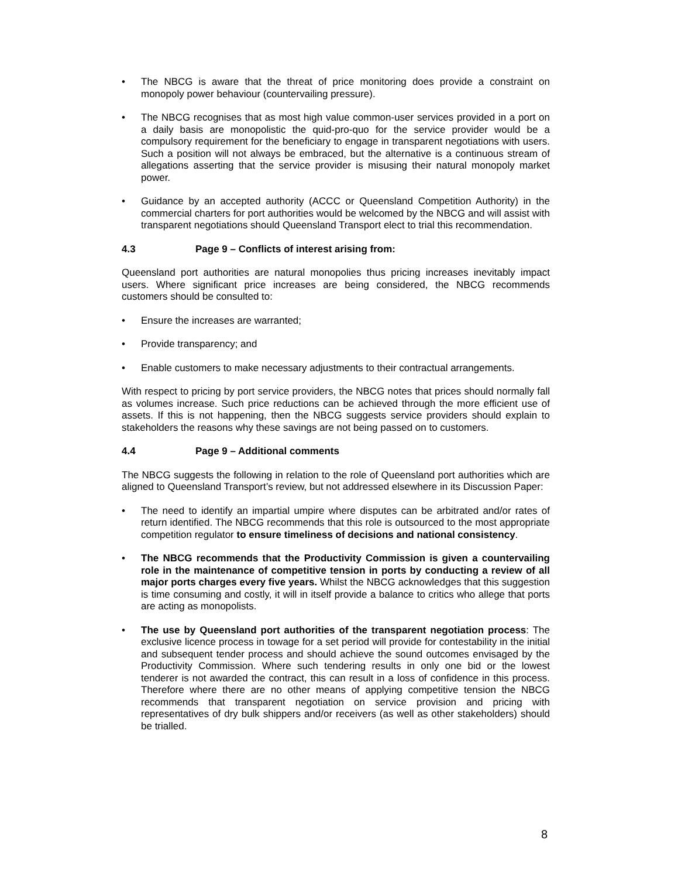• The NBCG is aware that the threat of price monitoring does provide a constraint on monopoly power behaviour (countervailing pressure).
• The NBCG recognises that as most high value common-user services provided in a port on a daily basis are monopolistic the quid-pro-quo for the service provider would be a compulsory requirement for the beneficiary to engage in transparent negotiations with users. Such a position will not always be embraced, but the alternative is a continuous stream of allegations asserting that the service provider is misusing their natural monopoly market power.
• Guidance by an accepted authority (ACCC or Queensland Competition Authority) in the commercial charters for port authorities would be welcomed by the NBCG and will assist with transparent negotiations should Queensland Transport elect to trial this recommendation.
4.3 Page 9 – Conflicts of interest arising from:
Queensland port authorities are natural monopolies thus pricing increases inevitably impact users. Where significant price increases are being considered, the NBCG recommends customers should be consulted to:
• Ensure the increases are warranted;
• Provide transparency; and
• Enable customers to make necessary adjustments to their contractual arrangements.
With respect to pricing by port service providers, the NBCG notes that prices should normally fall as volumes increase. Such price reductions can be achieved through the more efficient use of assets. If this is not happening, then the NBCG suggests service providers should explain to stakeholders the reasons why these savings are not being passed on to customers.
4.4 Page 9 – Additional comments
The NBCG suggests the following in relation to the role of Queensland port authorities which are aligned to Queensland Transport’s review, but not addressed elsewhere in its Discussion Paper:
• The need to identify an impartial umpire where disputes can be arbitrated and/or rates of return identified. The NBCG recommends that this role is outsourced to the most appropriate competition regulator to ensure timeliness of decisions and national consistency.
• The NBCG recommends that the Productivity Commission is given a countervailing role in the maintenance of competitive tension in ports by conducting a review of all major ports charges every five years. Whilst the NBCG acknowledges that this suggestion is time consuming and costly, it will in itself provide a balance to critics who allege that ports are acting as monopolists.
• The use by Queensland port authorities of the transparent negotiation process: The exclusive licence process in towage for a set period will provide for contestability in the initial and subsequent tender process and should achieve the sound outcomes envisaged by the Productivity Commission. Where such tendering results in only one bid or the lowest tenderer is not awarded the contract, this can result in a loss of confidence in this process. Therefore where there are no other means of applying competitive tension the NBCG recommends that transparent negotiation on service provision and pricing with representatives of dry bulk shippers and/or receivers (as well as other stakeholders) should be trialled.
8